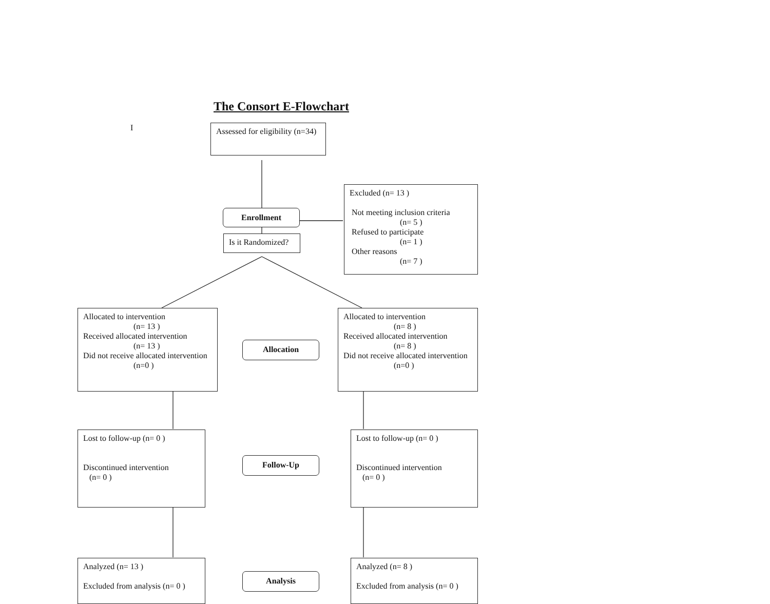The Consort E-Flowchart
I
Assessed for eligibility (n=34)
Excluded (n= 13 )
Not meeting inclusion criteria
(n= 5 )
Refused to participate
(n= 1 )
Other reasons
(n= 7 )
Enrollment
Is it Randomized?
Allocated to intervention
(n= 13 )
Received allocated intervention
(n= 13 )
Did not receive allocated intervention
(n=0 )
Allocation
Allocated to intervention
(n= 8 )
Received allocated intervention
(n= 8 )
Did not receive allocated intervention
(n=0 )
Lost to follow-up (n= 0 )
Discontinued intervention
(n= 0 )
Follow-Up
Lost to follow-up (n= 0 )
Discontinued intervention
(n= 0 )
Analyzed (n= 13 )
Excluded from analysis (n= 0 )
Analysis
Analyzed (n= 8 )
Excluded from analysis (n= 0 )